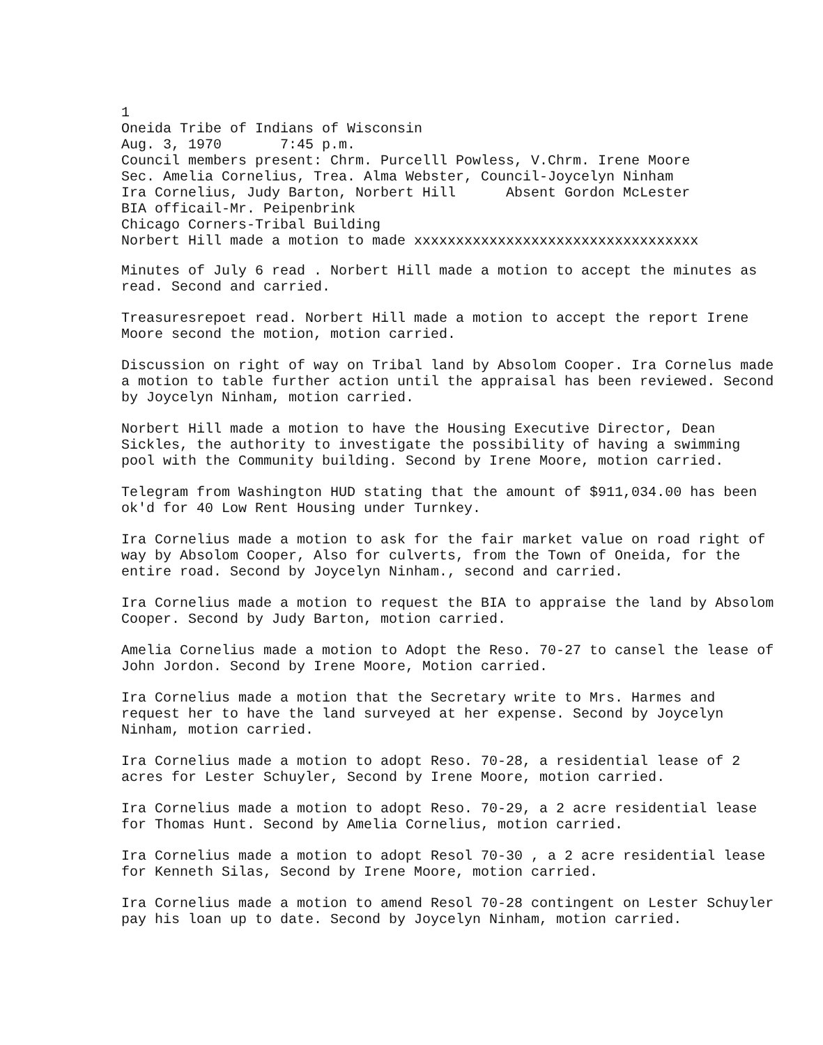1
Oneida Tribe of Indians of Wisconsin
Aug. 3, 1970 7:45 p.m.
Council members present: Chrm. Purcelll Powless, V.Chrm. Irene Moore
Sec. Amelia Cornelius, Trea. Alma Webster, Council-Joycelyn Ninham
Ira Cornelius, Judy Barton, Norbert Hill Absent Gordon McLester
BIA officail-Mr. Peipenbrink
Chicago Corners-Tribal Building
Norbert Hill made a motion to made xxxxxxxxxxxxxxxxxxxxxxxxxxxxxxxxxx
Minutes of July 6 read . Norbert Hill made a motion to accept the minutes as read. Second and carried.
Treasuresrepoet read. Norbert Hill made a motion to accept the report Irene Moore second the motion, motion carried.
Discussion on right of way on Tribal land by Absolom Cooper. Ira Cornelus made a motion to table further action until the appraisal has been reviewed. Second by Joycelyn Ninham, motion carried.
Norbert Hill made a motion to have the Housing Executive Director, Dean Sickles, the authority to investigate the possibility of having a swimming pool with the Community building. Second by Irene Moore, motion carried.
Telegram from Washington HUD stating that the amount of $911,034.00 has been ok'd for 40 Low Rent Housing under Turnkey.
Ira Cornelius made a motion to ask for the fair market value on road right of way by Absolom Cooper, Also for culverts, from the Town of Oneida, for the entire road. Second by Joycelyn Ninham., second and carried.
Ira Cornelius made a motion to request the BIA to appraise the land by Absolom Cooper. Second by Judy Barton, motion carried.
Amelia Cornelius made a motion to Adopt the Reso. 70-27 to cansel the lease of John Jordon. Second by Irene Moore, Motion carried.
Ira Cornelius made a motion that the Secretary write to Mrs. Harmes and request her to have the land surveyed at her expense. Second by Joycelyn Ninham, motion carried.
Ira Cornelius made a motion to adopt Reso. 70-28, a residential lease of 2 acres for Lester Schuyler, Second by Irene Moore, motion carried.
Ira Cornelius made a motion to adopt Reso. 70-29, a 2 acre residential lease for Thomas Hunt. Second by Amelia Cornelius, motion carried.
Ira Cornelius made a motion to adopt Resol 70-30 , a 2 acre residential lease for Kenneth Silas, Second by Irene Moore, motion carried.
Ira Cornelius made a motion to amend Resol 70-28 contingent on Lester Schuyler pay his loan up to date. Second by Joycelyn Ninham, motion carried.